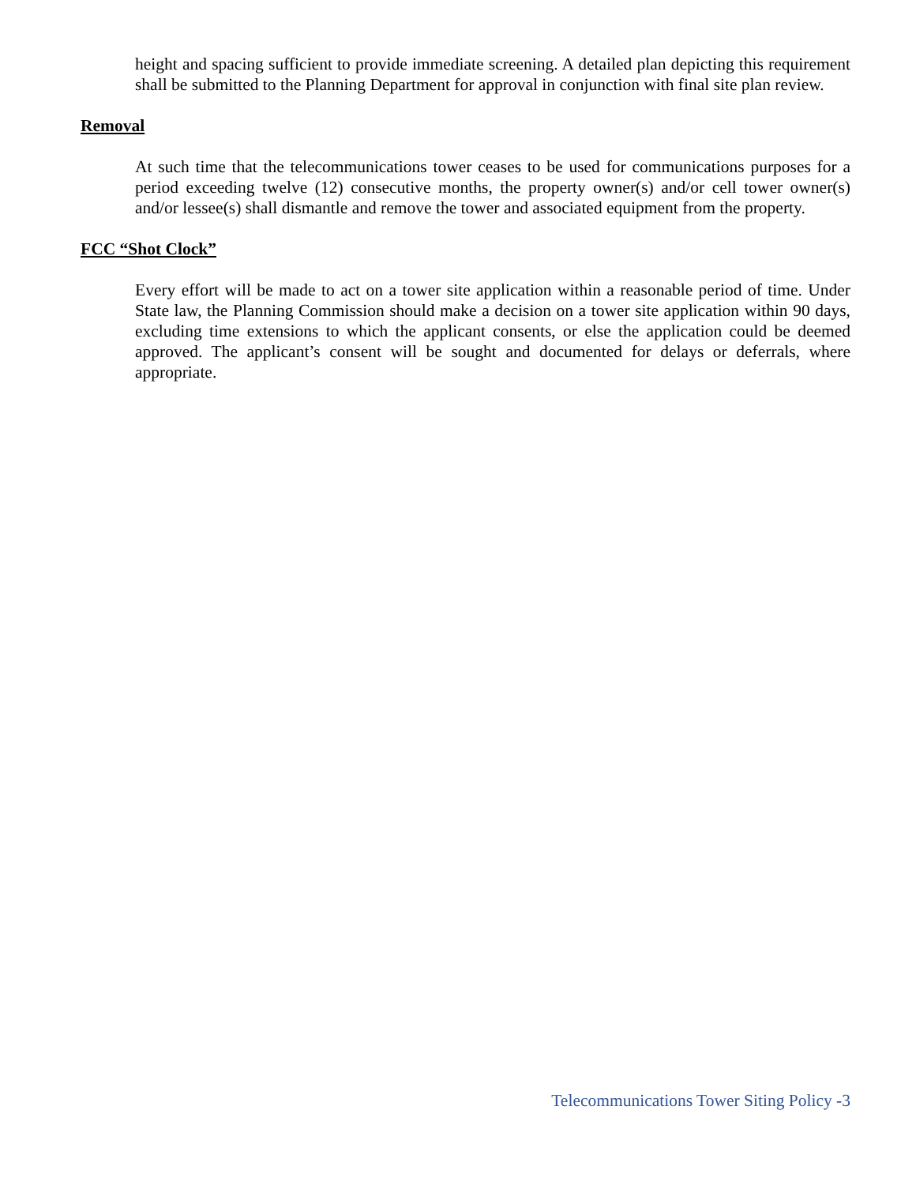height and spacing sufficient to provide immediate screening. A detailed plan depicting this requirement shall be submitted to the Planning Department for approval in conjunction with final site plan review.
Removal
At such time that the telecommunications tower ceases to be used for communications purposes for a period exceeding twelve (12) consecutive months, the property owner(s) and/or cell tower owner(s) and/or lessee(s) shall dismantle and remove the tower and associated equipment from the property.
FCC “Shot Clock”
Every effort will be made to act on a tower site application within a reasonable period of time. Under State law, the Planning Commission should make a decision on a tower site application within 90 days, excluding time extensions to which the applicant consents, or else the application could be deemed approved. The applicant’s consent will be sought and documented for delays or deferrals, where appropriate.
Telecommunications Tower Siting Policy -3